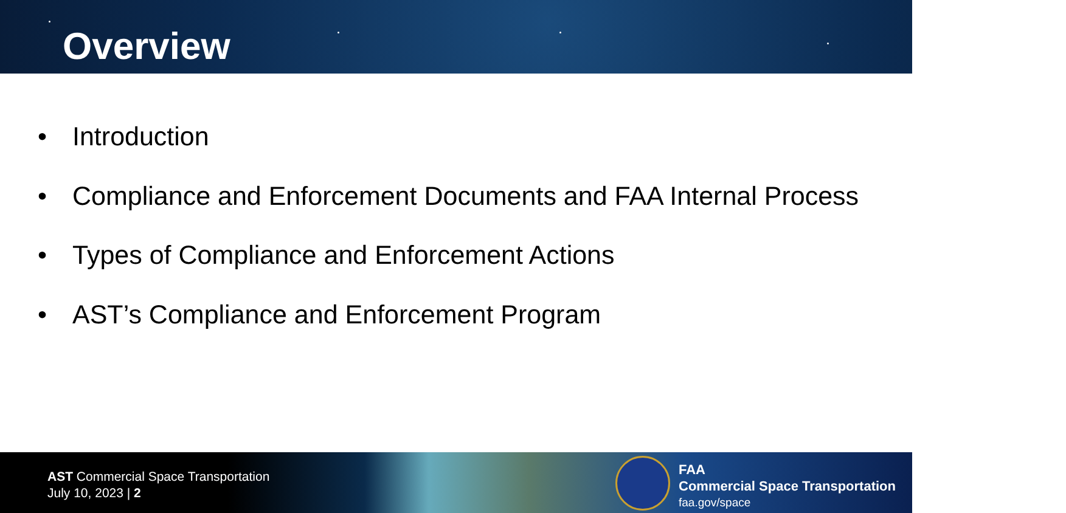Overview
• Introduction
• Compliance and Enforcement Documents and FAA Internal Process
• Types of Compliance and Enforcement Actions
• AST’s Compliance and Enforcement Program
AST Commercial Space Transportation
July 10, 2023 | 2
FAA
Commercial Space Transportation
faa.gov/space